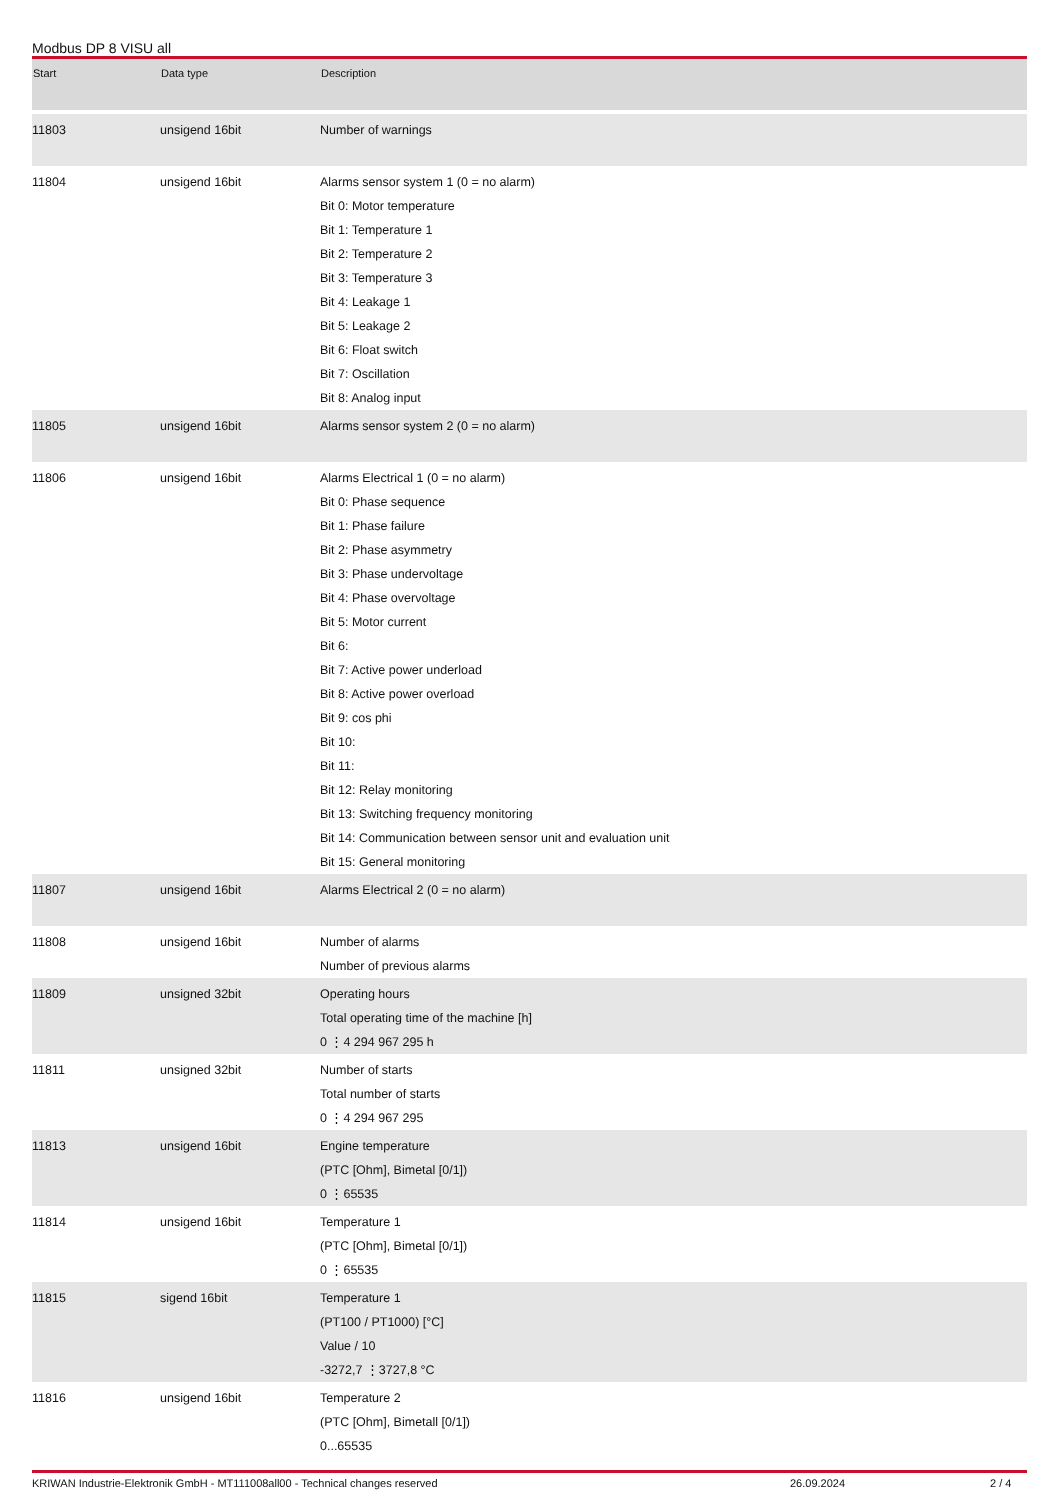Modbus DP 8 VISU all
| Start | Data type | Description |
| --- | --- | --- |
| 11803 | unsigend 16bit | Number of warnings |
| 11804 | unsigend 16bit | Alarms sensor system 1 (0 = no alarm) Bit 0: Motor temperature Bit 1: Temperature 1 Bit 2: Temperature 2 Bit 3: Temperature 3 Bit 4: Leakage 1 Bit 5: Leakage 2 Bit 6: Float switch Bit 7: Oscillation Bit 8: Analog input |
| 11805 | unsigend 16bit | Alarms sensor system 2 (0 = no alarm) |
| 11806 | unsigend 16bit | Alarms Electrical 1 (0 = no alarm) Bit 0: Phase sequence Bit 1: Phase failure Bit 2: Phase asymmetry Bit 3: Phase undervoltage Bit 4: Phase overvoltage Bit 5: Motor current Bit 6: Bit 7: Active power underload Bit 8: Active power overload Bit 9: cos phi Bit 10: Bit 11: Bit 12: Relay monitoring Bit 13: Switching frequency monitoring Bit 14: Communication between sensor unit and evaluation unit Bit 15: General monitoring |
| 11807 | unsigend 16bit | Alarms Electrical 2 (0 = no alarm) |
| 11808 | unsigend 16bit | Number of alarms Number of previous alarms |
| 11809 | unsigned 32bit | Operating hours Total operating time of the machine [h] 0 ⋮4 294 967 295 h |
| 11811 | unsigned 32bit | Number of starts Total number of starts 0 ⋮4 294 967 295 |
| 11813 | unsigend 16bit | Engine temperature (PTC [Ohm], Bimetal [0/1]) 0 ⋮65535 |
| 11814 | unsigend 16bit | Temperature 1 (PTC [Ohm], Bimetal [0/1]) 0 ⋮65535 |
| 11815 | sigend 16bit | Temperature 1 (PT100 / PT1000) [°C] Value / 10 -3272,7 ⋮3727,8 °C |
| 11816 | unsigend 16bit | Temperature 2 (PTC [Ohm], Bimetall [0/1]) 0...65535 |
KRIWAN Industrie-Elektronik GmbH - MT111008all00 - Technical changes reserved 26.09.2024 2 / 4